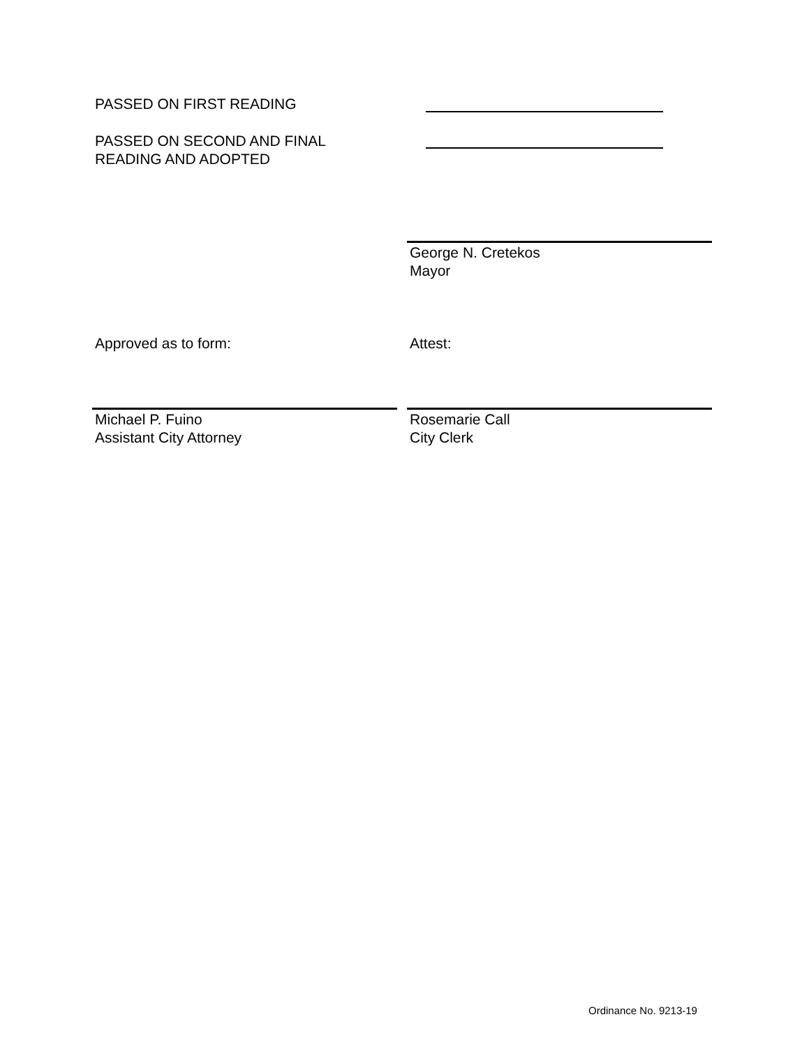PASSED ON FIRST READING
PASSED ON SECOND AND FINAL
READING AND ADOPTED
George N. Cretekos
Mayor
Approved as to form: Attest:
Michael P. Fuino
Assistant City Attorney
Rosemarie Call
City Clerk
Ordinance No. 9213-19